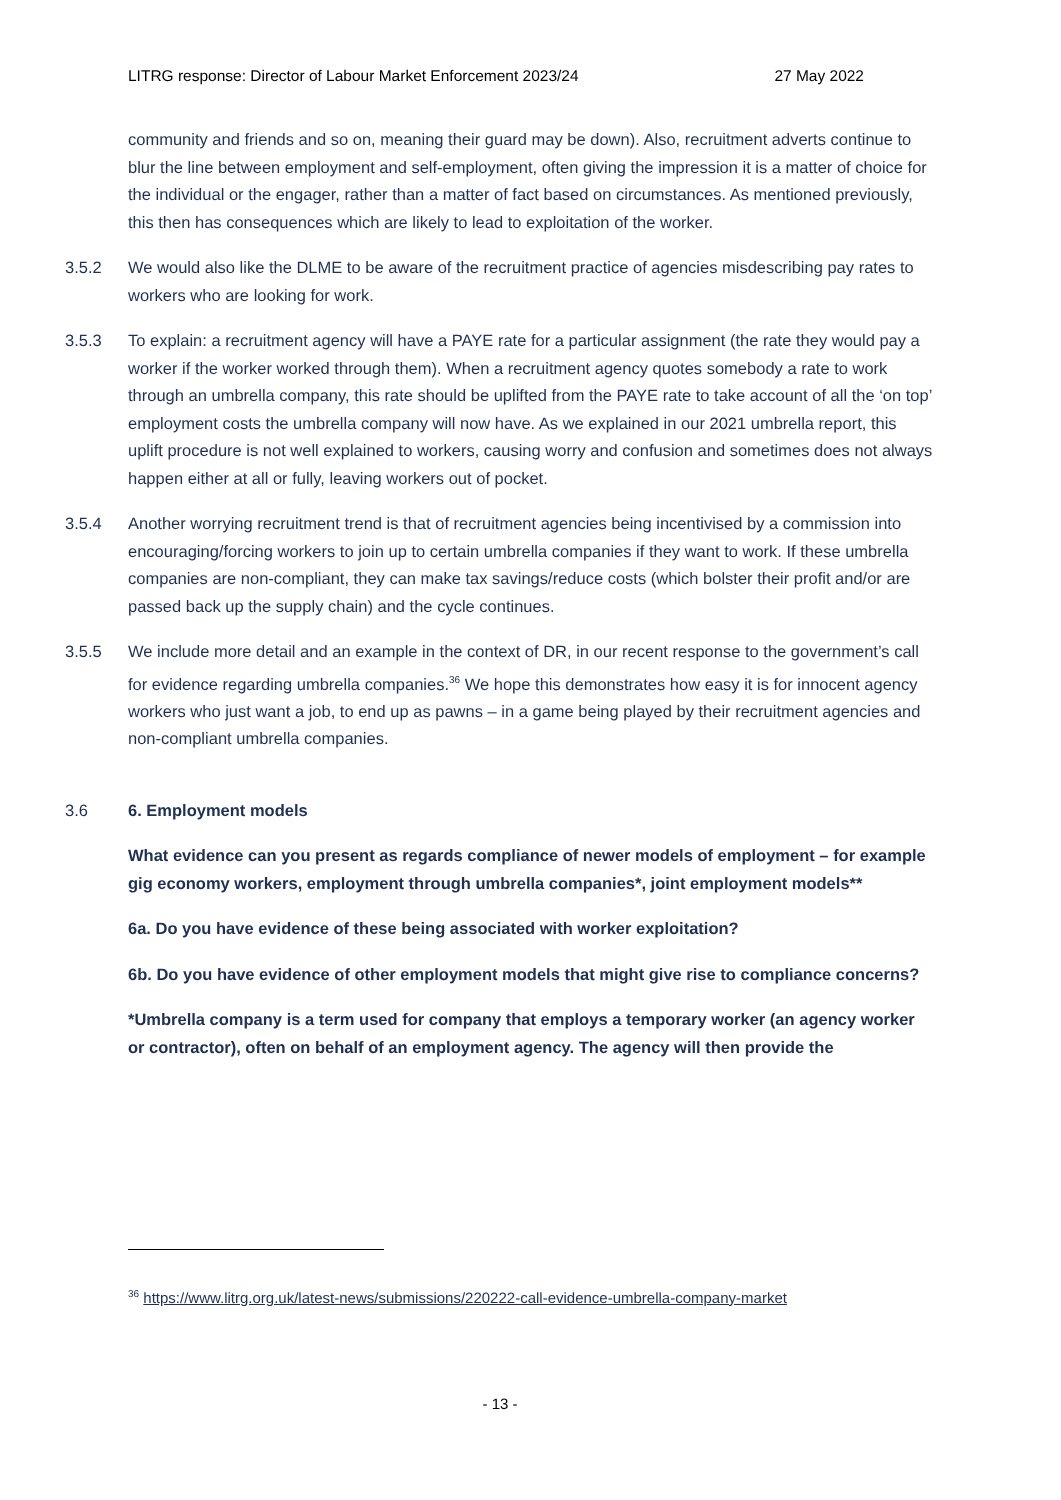LITRG response: Director of Labour Market Enforcement 2023/24 27 May 2022
community and friends and so on, meaning their guard may be down). Also, recruitment adverts continue to blur the line between employment and self-employment, often giving the impression it is a matter of choice for the individual or the engager, rather than a matter of fact based on circumstances. As mentioned previously, this then has consequences which are likely to lead to exploitation of the worker.
3.5.2 We would also like the DLME to be aware of the recruitment practice of agencies misdescribing pay rates to workers who are looking for work.
3.5.3 To explain: a recruitment agency will have a PAYE rate for a particular assignment (the rate they would pay a worker if the worker worked through them). When a recruitment agency quotes somebody a rate to work through an umbrella company, this rate should be uplifted from the PAYE rate to take account of all the ‘on top’ employment costs the umbrella company will now have. As we explained in our 2021 umbrella report, this uplift procedure is not well explained to workers, causing worry and confusion and sometimes does not always happen either at all or fully, leaving workers out of pocket.
3.5.4 Another worrying recruitment trend is that of recruitment agencies being incentivised by a commission into encouraging/forcing workers to join up to certain umbrella companies if they want to work. If these umbrella companies are non-compliant, they can make tax savings/reduce costs (which bolster their profit and/or are passed back up the supply chain) and the cycle continues.
3.5.5 We include more detail and an example in the context of DR, in our recent response to the government’s call for evidence regarding umbrella companies.<sup>36</sup> We hope this demonstrates how easy it is for innocent agency workers who just want a job, to end up as pawns – in a game being played by their recruitment agencies and non-compliant umbrella companies.
3.6 6. Employment models
What evidence can you present as regards compliance of newer models of employment – for example gig economy workers, employment through umbrella companies*, joint employment models**
6a. Do you have evidence of these being associated with worker exploitation?
6b. Do you have evidence of other employment models that might give rise to compliance concerns?
*Umbrella company is a term used for company that employs a temporary worker (an agency worker or contractor), often on behalf of an employment agency. The agency will then provide the
<sup>36</sup> https://www.litrg.org.uk/latest-news/submissions/220222-call-evidence-umbrella-company-market
- 13 -